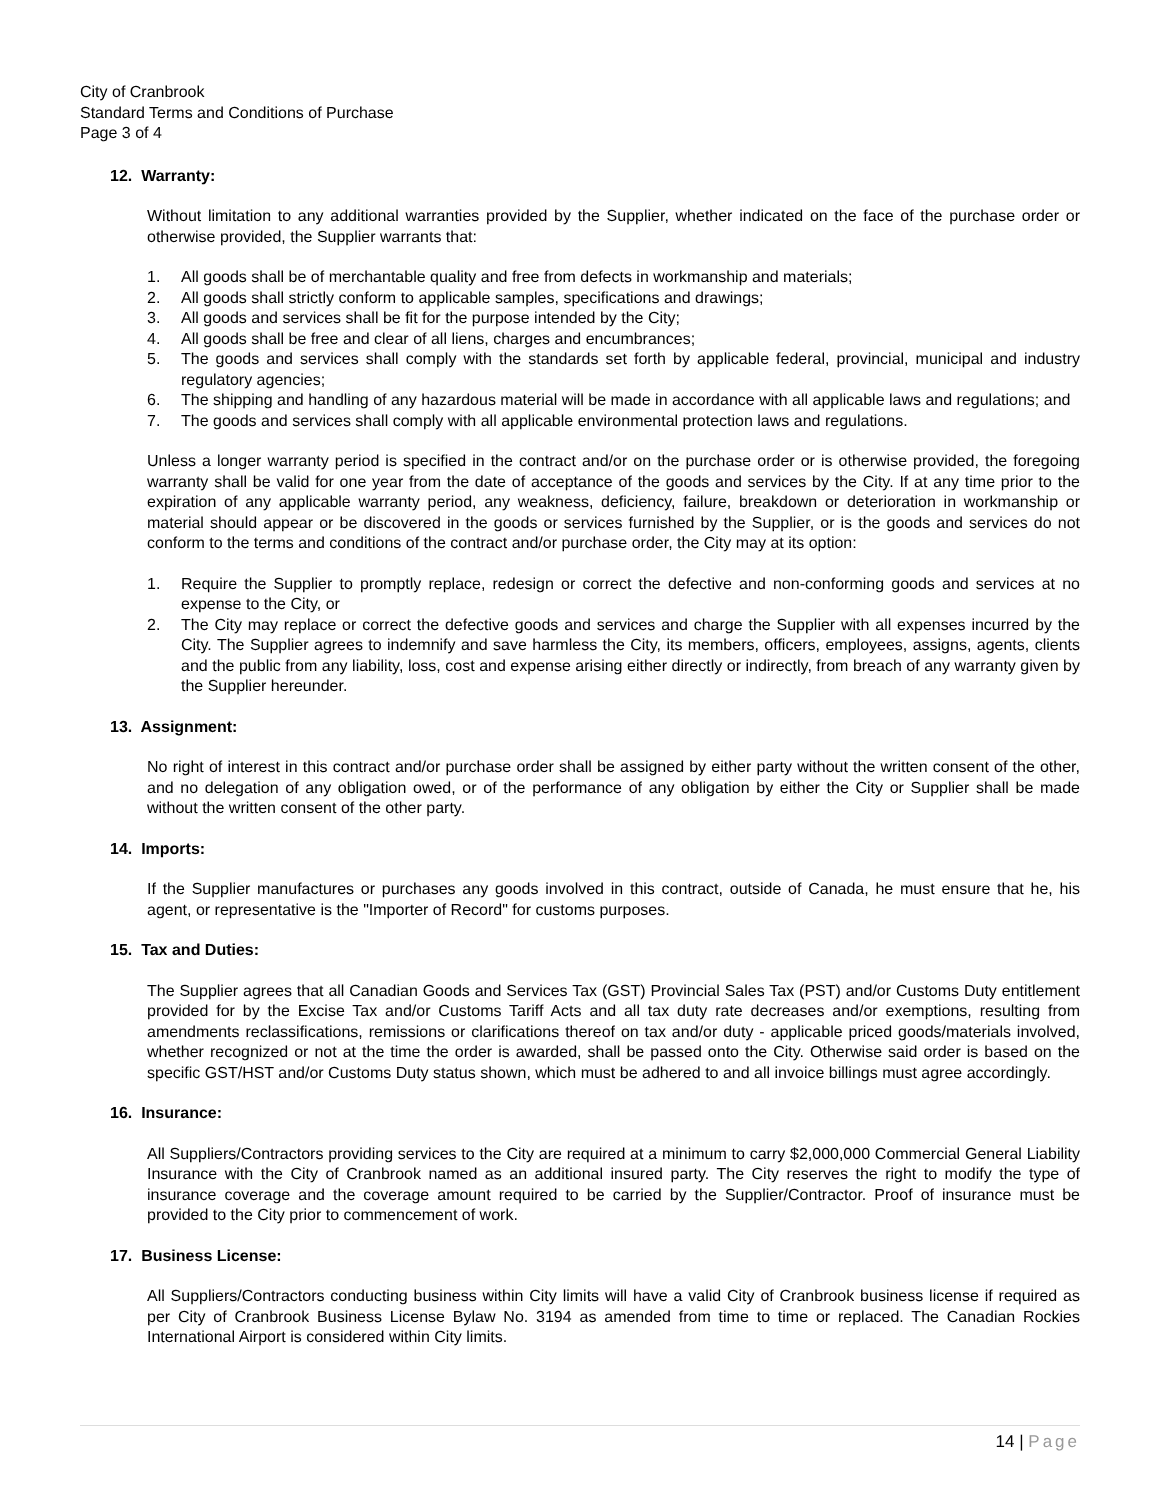City of Cranbrook
Standard Terms and Conditions of Purchase
Page 3 of 4
12. Warranty:
Without limitation to any additional warranties provided by the Supplier, whether indicated on the face of the purchase order or otherwise provided, the Supplier warrants that:
1. All goods shall be of merchantable quality and free from defects in workmanship and materials;
2. All goods shall strictly conform to applicable samples, specifications and drawings;
3. All goods and services shall be fit for the purpose intended by the City;
4. All goods shall be free and clear of all liens, charges and encumbrances;
5. The goods and services shall comply with the standards set forth by applicable federal, provincial, municipal and industry regulatory agencies;
6. The shipping and handling of any hazardous material will be made in accordance with all applicable laws and regulations; and
7. The goods and services shall comply with all applicable environmental protection laws and regulations.
Unless a longer warranty period is specified in the contract and/or on the purchase order or is otherwise provided, the foregoing warranty shall be valid for one year from the date of acceptance of the goods and services by the City. If at any time prior to the expiration of any applicable warranty period, any weakness, deficiency, failure, breakdown or deterioration in workmanship or material should appear or be discovered in the goods or services furnished by the Supplier, or is the goods and services do not conform to the terms and conditions of the contract and/or purchase order, the City may at its option:
1. Require the Supplier to promptly replace, redesign or correct the defective and non-conforming goods and services at no expense to the City, or
2. The City may replace or correct the defective goods and services and charge the Supplier with all expenses incurred by the City. The Supplier agrees to indemnify and save harmless the City, its members, officers, employees, assigns, agents, clients and the public from any liability, loss, cost and expense arising either directly or indirectly, from breach of any warranty given by the Supplier hereunder.
13. Assignment:
No right of interest in this contract and/or purchase order shall be assigned by either party without the written consent of the other, and no delegation of any obligation owed, or of the performance of any obligation by either the City or Supplier shall be made without the written consent of the other party.
14. Imports:
If the Supplier manufactures or purchases any goods involved in this contract, outside of Canada, he must ensure that he, his agent, or representative is the "Importer of Record" for customs purposes.
15. Tax and Duties:
The Supplier agrees that all Canadian Goods and Services Tax (GST) Provincial Sales Tax (PST) and/or Customs Duty entitlement provided for by the Excise Tax and/or Customs Tariff Acts and all tax duty rate decreases and/or exemptions, resulting from amendments reclassifications, remissions or clarifications thereof on tax and/or duty - applicable priced goods/materials involved, whether recognized or not at the time the order is awarded, shall be passed onto the City. Otherwise said order is based on the specific GST/HST and/or Customs Duty status shown, which must be adhered to and all invoice billings must agree accordingly.
16. Insurance:
All Suppliers/Contractors providing services to the City are required at a minimum to carry $2,000,000 Commercial General Liability Insurance with the City of Cranbrook named as an additional insured party. The City reserves the right to modify the type of insurance coverage and the coverage amount required to be carried by the Supplier/Contractor. Proof of insurance must be provided to the City prior to commencement of work.
17. Business License:
All Suppliers/Contractors conducting business within City limits will have a valid City of Cranbrook business license if required as per City of Cranbrook Business License Bylaw No. 3194 as amended from time to time or replaced. The Canadian Rockies International Airport is considered within City limits.
14 | Page